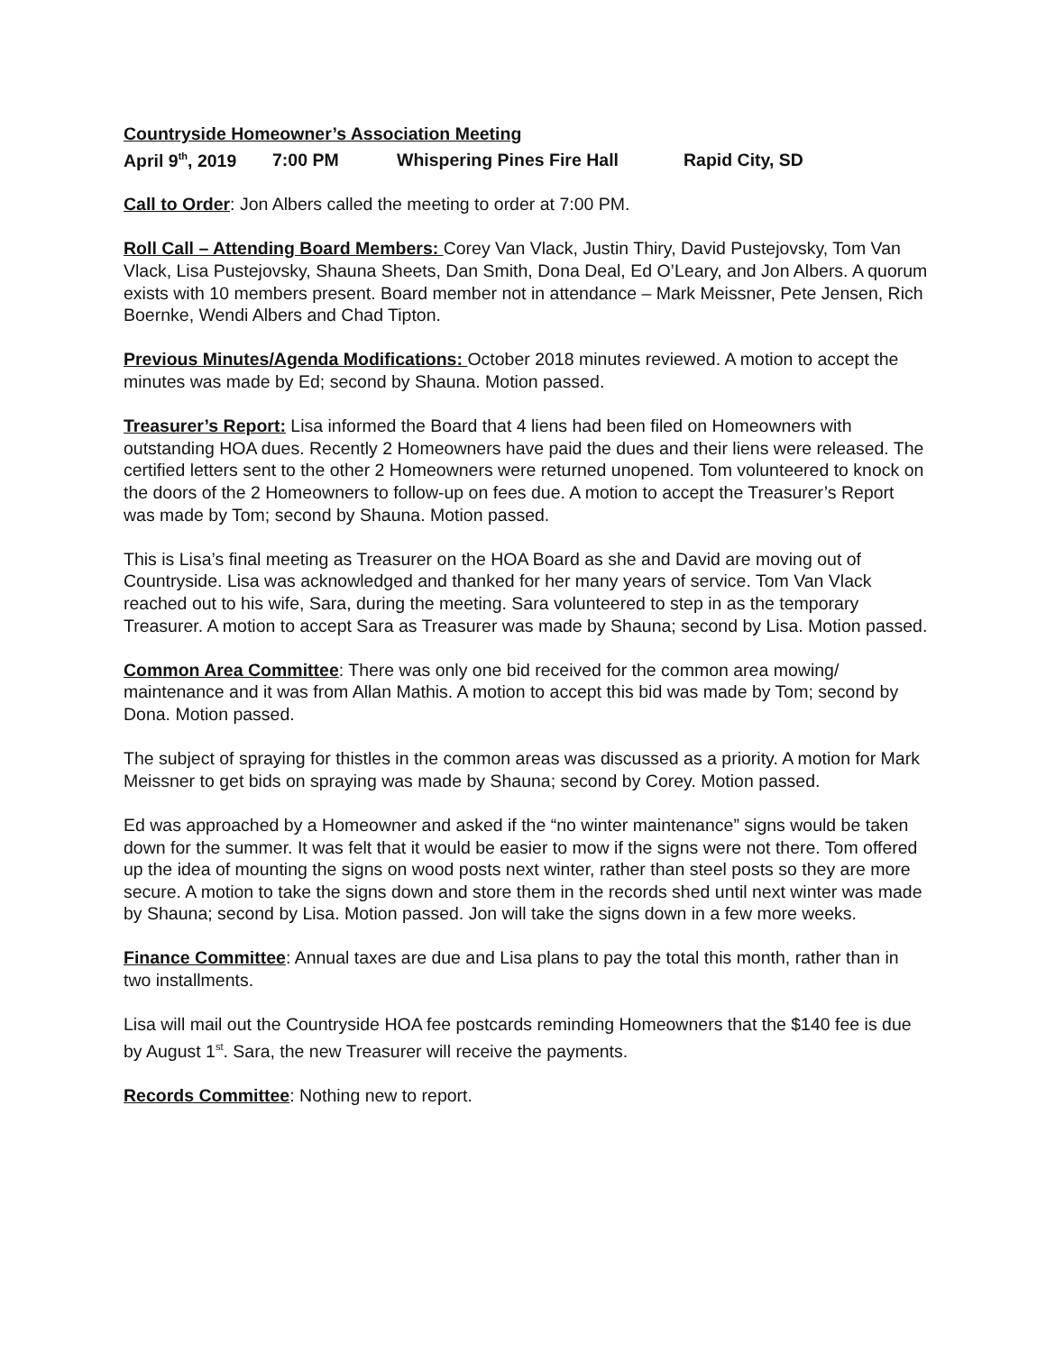Countryside Homeowner’s Association Meeting
April 9<sup>th</sup>, 2019 7:00 PM Whispering Pines Fire Hall Rapid City, SD
Call to Order: Jon Albers called the meeting to order at 7:00 PM.
Roll Call – Attending Board Members: Corey Van Vlack, Justin Thiry, David Pustejovsky, Tom Van Vlack, Lisa Pustejovsky, Shauna Sheets, Dan Smith, Dona Deal, Ed O’Leary, and Jon Albers. A quorum exists with 10 members present. Board member not in attendance – Mark Meissner, Pete Jensen, Rich Boernke, Wendi Albers and Chad Tipton.
Previous Minutes/Agenda Modifications: October 2018 minutes reviewed. A motion to accept the minutes was made by Ed; second by Shauna. Motion passed.
Treasurer’s Report: Lisa informed the Board that 4 liens had been filed on Homeowners with outstanding HOA dues. Recently 2 Homeowners have paid the dues and their liens were released. The certified letters sent to the other 2 Homeowners were returned unopened. Tom volunteered to knock on the doors of the 2 Homeowners to follow-up on fees due. A motion to accept the Treasurer’s Report was made by Tom; second by Shauna. Motion passed.
This is Lisa’s final meeting as Treasurer on the HOA Board as she and David are moving out of Countryside. Lisa was acknowledged and thanked for her many years of service. Tom Van Vlack reached out to his wife, Sara, during the meeting. Sara volunteered to step in as the temporary Treasurer. A motion to accept Sara as Treasurer was made by Shauna; second by Lisa. Motion passed.
Common Area Committee: There was only one bid received for the common area mowing/ maintenance and it was from Allan Mathis. A motion to accept this bid was made by Tom; second by Dona. Motion passed.
The subject of spraying for thistles in the common areas was discussed as a priority. A motion for Mark Meissner to get bids on spraying was made by Shauna; second by Corey. Motion passed.
Ed was approached by a Homeowner and asked if the “no winter maintenance” signs would be taken down for the summer. It was felt that it would be easier to mow if the signs were not there. Tom offered up the idea of mounting the signs on wood posts next winter, rather than steel posts so they are more secure. A motion to take the signs down and store them in the records shed until next winter was made by Shauna; second by Lisa. Motion passed. Jon will take the signs down in a few more weeks.
Finance Committee: Annual taxes are due and Lisa plans to pay the total this month, rather than in two installments.
Lisa will mail out the Countryside HOA fee postcards reminding Homeowners that the $140 fee is due by August 1<sup>st</sup>. Sara, the new Treasurer will receive the payments.
Records Committee: Nothing new to report.